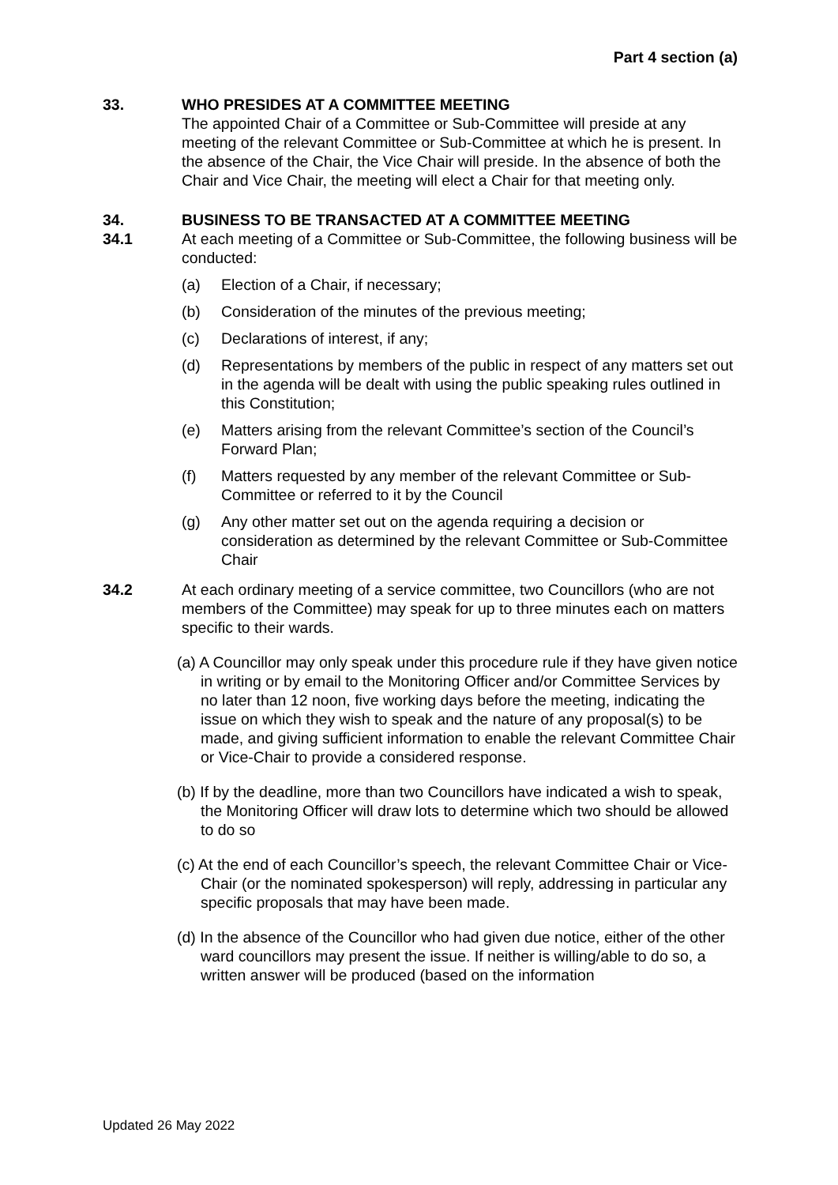Part 4 section (a)
33. WHO PRESIDES AT A COMMITTEE MEETING
The appointed Chair of a Committee or Sub-Committee will preside at any meeting of the relevant Committee or Sub-Committee at which he is present. In the absence of the Chair, the Vice Chair will preside. In the absence of both the Chair and Vice Chair, the meeting will elect a Chair for that meeting only.
34. BUSINESS TO BE TRANSACTED AT A COMMITTEE MEETING
34.1 At each meeting of a Committee or Sub-Committee, the following business will be conducted:
(a) Election of a Chair, if necessary;
(b) Consideration of the minutes of the previous meeting;
(c) Declarations of interest, if any;
(d) Representations by members of the public in respect of any matters set out in the agenda will be dealt with using the public speaking rules outlined in this Constitution;
(e) Matters arising from the relevant Committee’s section of the Council’s Forward Plan;
(f) Matters requested by any member of the relevant Committee or Sub-Committee or referred to it by the Council
(g) Any other matter set out on the agenda requiring a decision or consideration as determined by the relevant Committee or Sub-Committee Chair
34.2 At each ordinary meeting of a service committee, two Councillors (who are not members of the Committee) may speak for up to three minutes each on matters specific to their wards.
(a) A Councillor may only speak under this procedure rule if they have given notice in writing or by email to the Monitoring Officer and/or Committee Services by no later than 12 noon, five working days before the meeting, indicating the issue on which they wish to speak and the nature of any proposal(s) to be made, and giving sufficient information to enable the relevant Committee Chair or Vice-Chair to provide a considered response.
(b) If by the deadline, more than two Councillors have indicated a wish to speak, the Monitoring Officer will draw lots to determine which two should be allowed to do so
(c) At the end of each Councillor’s speech, the relevant Committee Chair or Vice-Chair (or the nominated spokesperson) will reply, addressing in particular any specific proposals that may have been made.
(d) In the absence of the Councillor who had given due notice, either of the other ward councillors may present the issue. If neither is willing/able to do so, a written answer will be produced (based on the information
Updated 26 May 2022